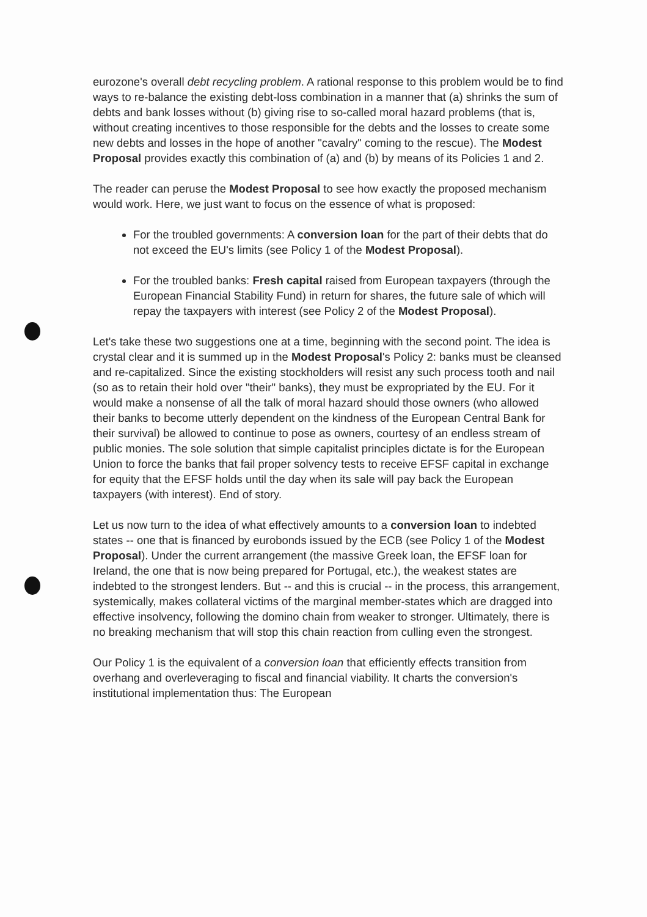eurozone's overall debt recycling problem. A rational response to this problem would be to find ways to re-balance the existing debt-loss combination in a manner that (a) shrinks the sum of debts and bank losses without (b) giving rise to so-called moral hazard problems (that is, without creating incentives to those responsible for the debts and the losses to create some new debts and losses in the hope of another "cavalry" coming to the rescue). The Modest Proposal provides exactly this combination of (a) and (b) by means of its Policies 1 and 2.
The reader can peruse the Modest Proposal to see how exactly the proposed mechanism would work. Here, we just want to focus on the essence of what is proposed:
For the troubled governments: A conversion loan for the part of their debts that do not exceed the EU's limits (see Policy 1 of the Modest Proposal).
For the troubled banks: Fresh capital raised from European taxpayers (through the European Financial Stability Fund) in return for shares, the future sale of which will repay the taxpayers with interest (see Policy 2 of the Modest Proposal).
Let's take these two suggestions one at a time, beginning with the second point. The idea is crystal clear and it is summed up in the Modest Proposal's Policy 2: banks must be cleansed and re-capitalized. Since the existing stockholders will resist any such process tooth and nail (so as to retain their hold over "their" banks), they must be expropriated by the EU. For it would make a nonsense of all the talk of moral hazard should those owners (who allowed their banks to become utterly dependent on the kindness of the European Central Bank for their survival) be allowed to continue to pose as owners, courtesy of an endless stream of public monies. The sole solution that simple capitalist principles dictate is for the European Union to force the banks that fail proper solvency tests to receive EFSF capital in exchange for equity that the EFSF holds until the day when its sale will pay back the European taxpayers (with interest). End of story.
Let us now turn to the idea of what effectively amounts to a conversion loan to indebted states -- one that is financed by eurobonds issued by the ECB (see Policy 1 of the Modest Proposal). Under the current arrangement (the massive Greek loan, the EFSF loan for Ireland, the one that is now being prepared for Portugal, etc.), the weakest states are indebted to the strongest lenders. But -- and this is crucial -- in the process, this arrangement, systemically, makes collateral victims of the marginal member-states which are dragged into effective insolvency, following the domino chain from weaker to stronger. Ultimately, there is no breaking mechanism that will stop this chain reaction from culling even the strongest.
Our Policy 1 is the equivalent of a conversion loan that efficiently effects transition from overhang and overleveraging to fiscal and financial viability. It charts the conversion's institutional implementation thus: The European